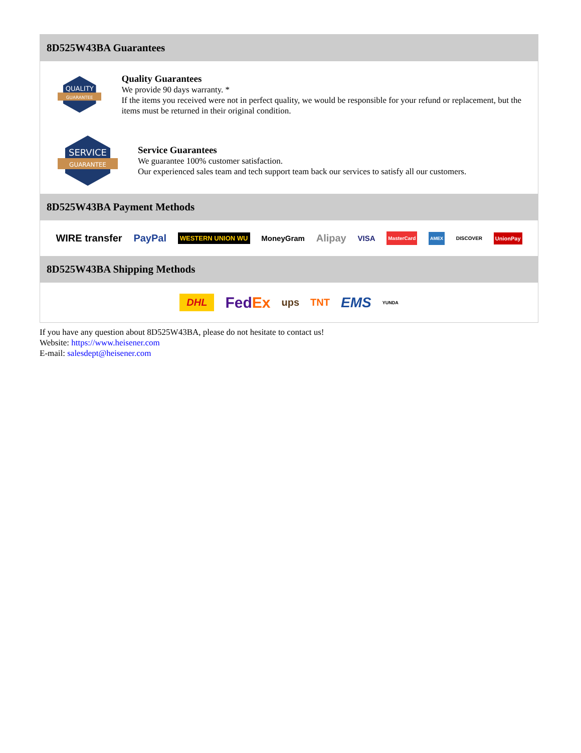8D525W43BA Guarantees
QUALITY
GUARANTEE
Quality Guarantees
We provide 90 days warranty. *
If the items you received were not in perfect quality, we would be responsible for your refund or replacement, but the items must be returned in their original condition.
SERVICE
GUARANTEE
Service Guarantees
We guarantee 100% customer satisfaction.
Our experienced sales team and tech support team back our services to satisfy all our customers.
8D525W43BA Payment Methods
WIRE transfer PayPal WESTERN UNION WU MoneyGram Alipay VISA MasterCard AMEX DISCOVER UnionPay
8D525W43BA Shipping Methods
DHL FedEx ups TNT EMS YUNDA
If you have any question about 8D525W43BA, please do not hesitate to contact us!
Website: https://www.heisener.com
E-mail: salesdept@heisener.com